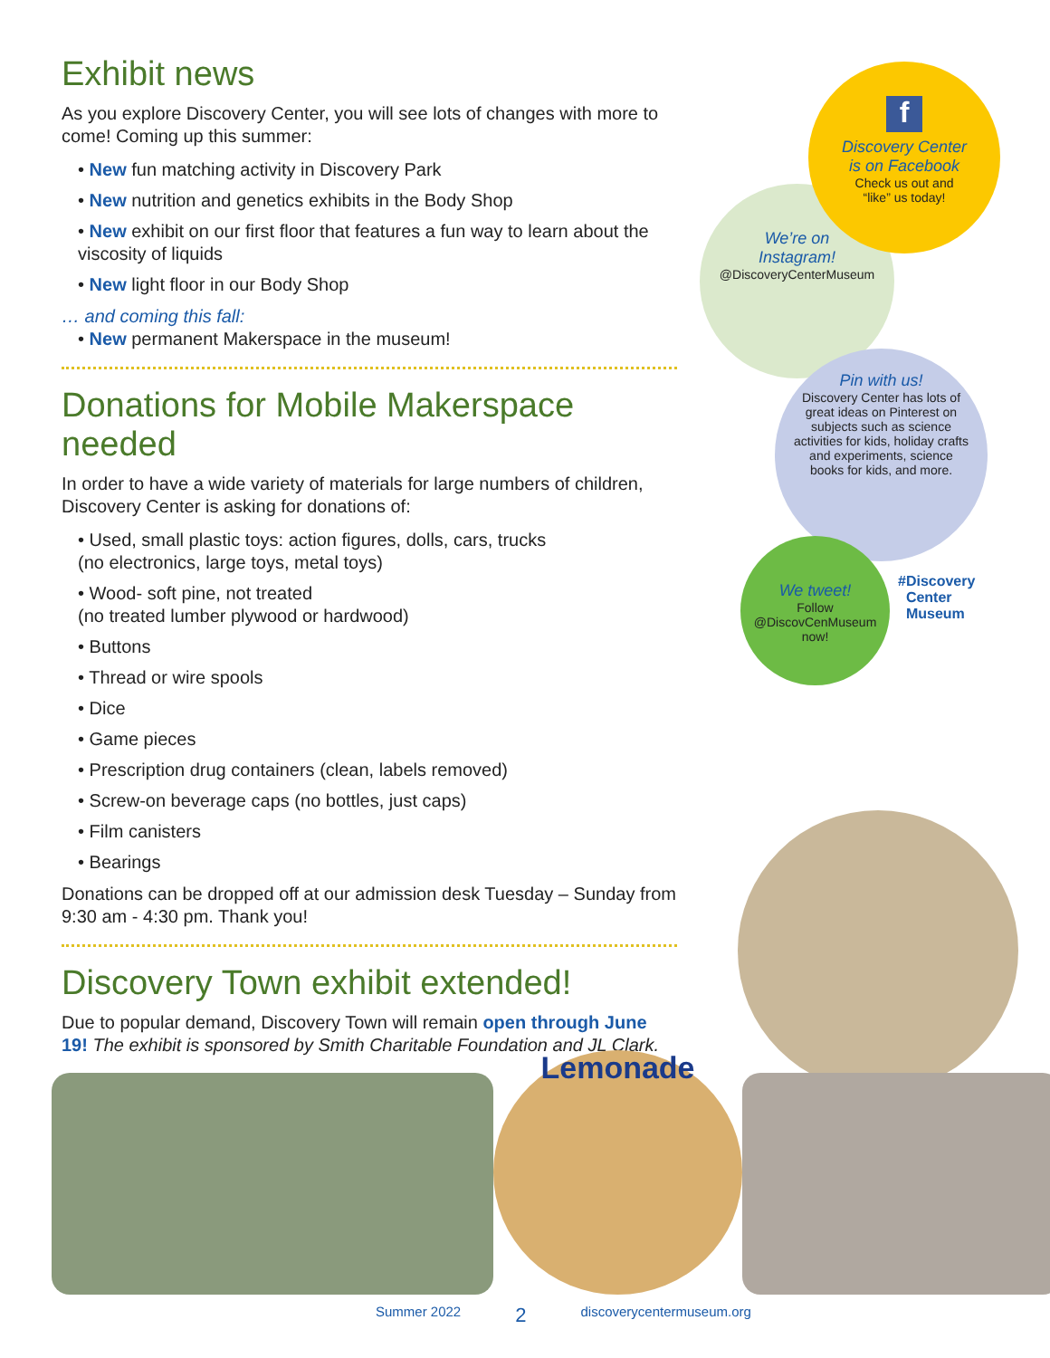Exhibit news
As you explore Discovery Center, you will see lots of changes with more to come! Coming up this summer:
• New fun matching activity in Discovery Park
• New nutrition and genetics exhibits in the Body Shop
• New exhibit on our first floor that features a fun way to learn about the viscosity of liquids
• New light floor in our Body Shop
… and coming this fall:
• New permanent Makerspace in the museum!
Donations for Mobile Makerspace needed
In order to have a wide variety of materials for large numbers of children, Discovery Center is asking for donations of:
• Used, small plastic toys: action figures, dolls, cars, trucks
(no electronics, large toys, metal toys)
• Wood- soft pine, not treated
(no treated lumber plywood or hardwood)
• Buttons
• Thread or wire spools
• Dice
• Game pieces
• Prescription drug containers (clean, labels removed)
• Screw-on beverage caps (no bottles, just caps)
• Film canisters
• Bearings
Donations can be dropped off at our admission desk Tuesday – Sunday from 9:30 am - 4:30 pm. Thank you!
Discovery Town exhibit extended!
Due to popular demand, Discovery Town will remain open through June 19! The exhibit is sponsored by Smith Charitable Foundation and JL Clark.
f
Discovery Center
is on Facebook
Check us out and
“like” us today!
We’re on
Instagram!
@DiscoveryCenterMuseum
Pin with us!
Discovery Center has lots of great ideas on Pinterest on subjects such as science activities for kids, holiday crafts and experiments, science books for kids, and more.
We tweet!
Follow
@DiscovCenMuseum
now!
#Discovery
Center
Museum
Lemonade
Summer 2022 2 discoverycentermuseum.org